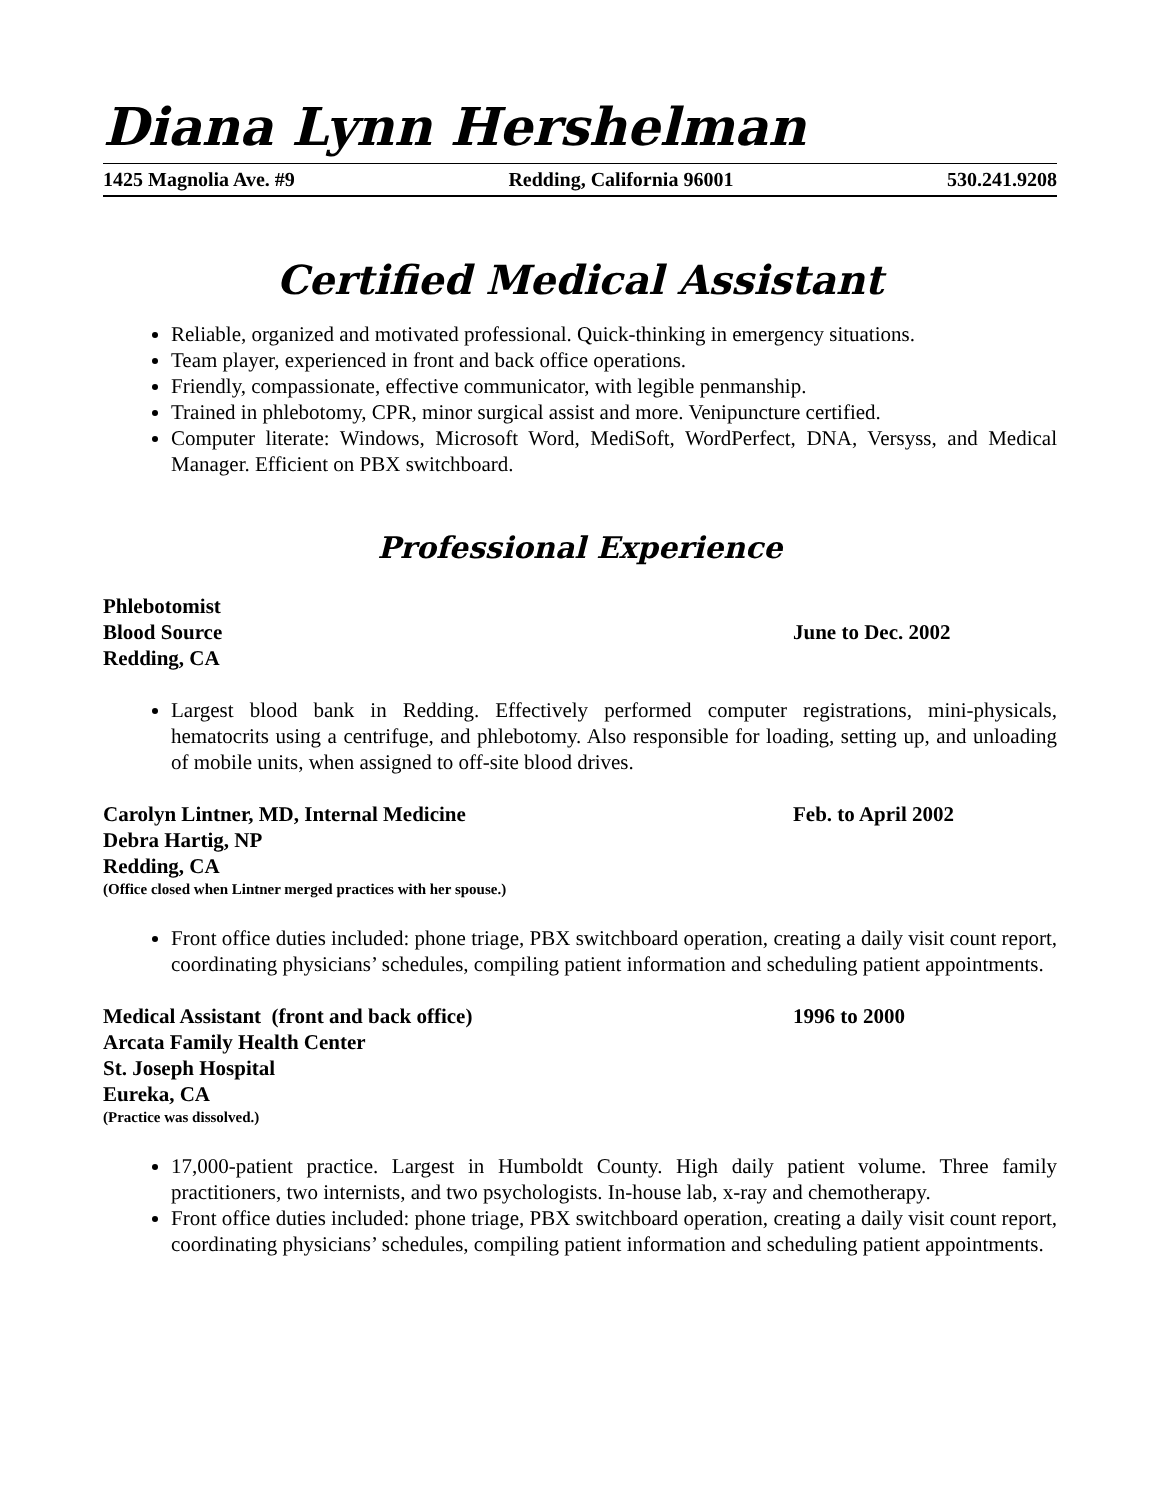Diana Lynn Hershelman
1425 Magnolia Ave. #9 Redding, California 96001 530.241.9208
Certified Medical Assistant
Reliable, organized and motivated professional. Quick-thinking in emergency situations.
Team player, experienced in front and back office operations.
Friendly, compassionate, effective communicator, with legible penmanship.
Trained in phlebotomy, CPR, minor surgical assist and more. Venipuncture certified.
Computer literate: Windows, Microsoft Word, MediSoft, WordPerfect, DNA, Versyss, and Medical Manager. Efficient on PBX switchboard.
Professional Experience
Phlebotomist
Blood Source June to Dec. 2002
Redding, CA
Largest blood bank in Redding. Effectively performed computer registrations, mini-physicals, hematocrits using a centrifuge, and phlebotomy. Also responsible for loading, setting up, and unloading of mobile units, when assigned to off-site blood drives.
Carolyn Lintner, MD, Internal Medicine Feb. to April 2002
Debra Hartig, NP
Redding, CA
(Office closed when Lintner merged practices with her spouse.)
Front office duties included: phone triage, PBX switchboard operation, creating a daily visit count report, coordinating physicians’ schedules, compiling patient information and scheduling patient appointments.
Medical Assistant (front and back office) 1996 to 2000
Arcata Family Health Center
St. Joseph Hospital
Eureka, CA
(Practice was dissolved.)
17,000-patient practice. Largest in Humboldt County. High daily patient volume. Three family practitioners, two internists, and two psychologists. In-house lab, x-ray and chemotherapy.
Front office duties included: phone triage, PBX switchboard operation, creating a daily visit count report, coordinating physicians’ schedules, compiling patient information and scheduling patient appointments.